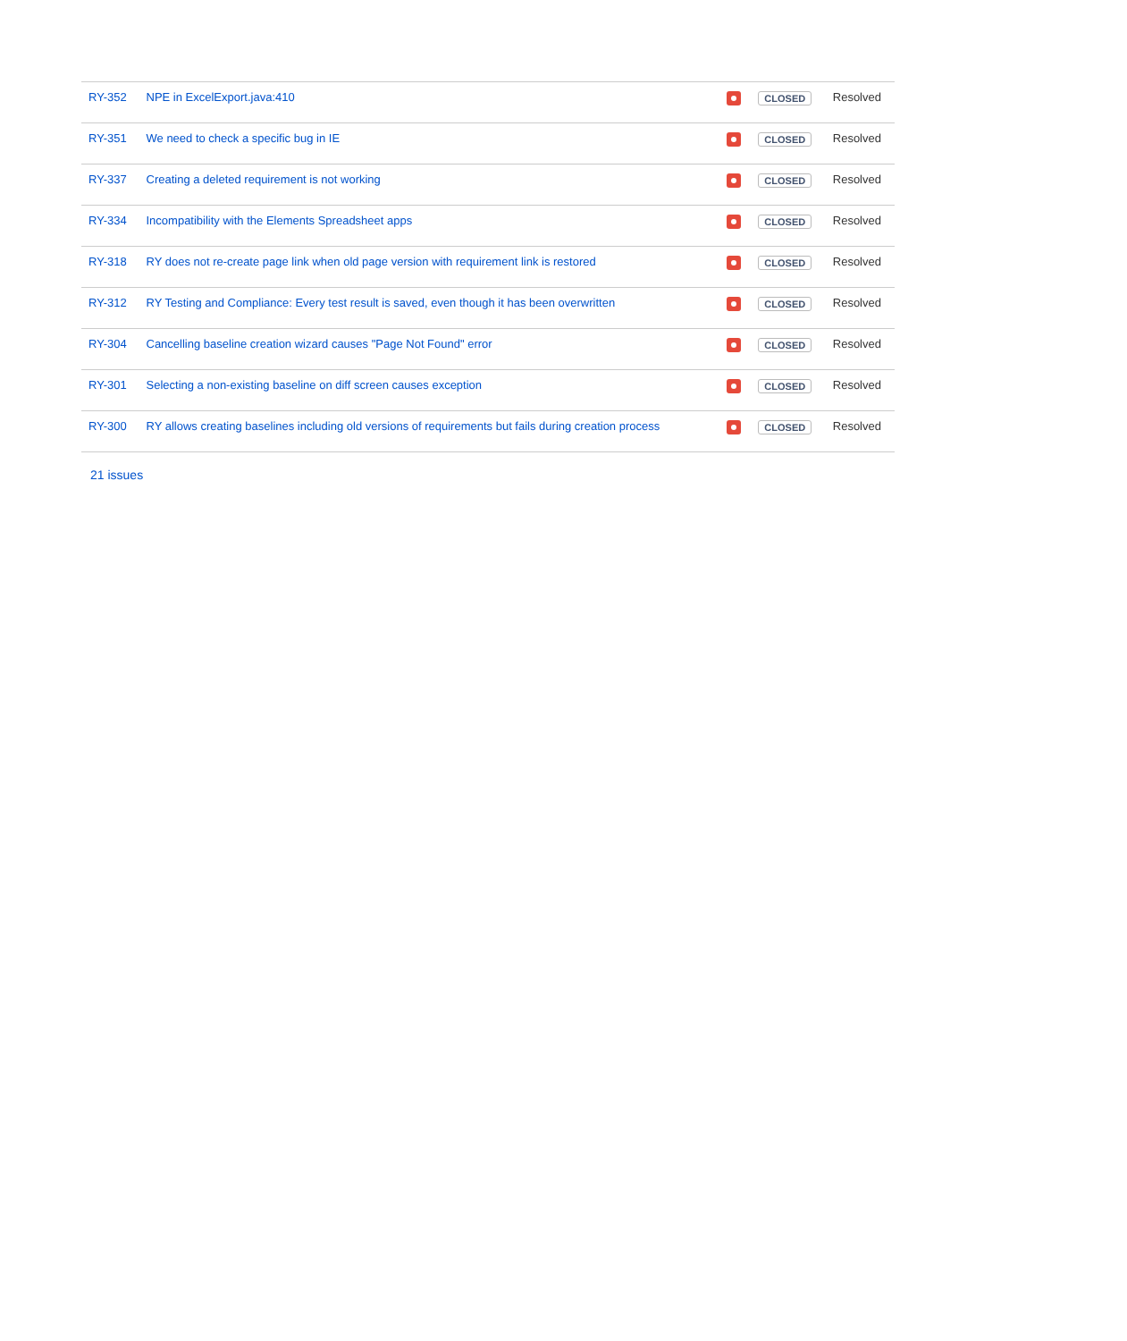| RY-352 | NPE in ExcelExport.java:410 | | CLOSED | Resolved |
| RY-351 | We need to check a specific bug in IE | | CLOSED | Resolved |
| RY-337 | Creating a deleted requirement is not working | | CLOSED | Resolved |
| RY-334 | Incompatibility with the Elements Spreadsheet apps | | CLOSED | Resolved |
| RY-318 | RY does not re-create page link when old page version with requirement link is restored | | CLOSED | Resolved |
| RY-312 | RY Testing and Compliance: Every test result is saved, even though it has been overwritten | | CLOSED | Resolved |
| RY-304 | Cancelling baseline creation wizard causes "Page Not Found" error | | CLOSED | Resolved |
| RY-301 | Selecting a non-existing baseline on diff screen causes exception | | CLOSED | Resolved |
| RY-300 | RY allows creating baselines including old versions of requirements but fails during creation process | | CLOSED | Resolved |
21 issues